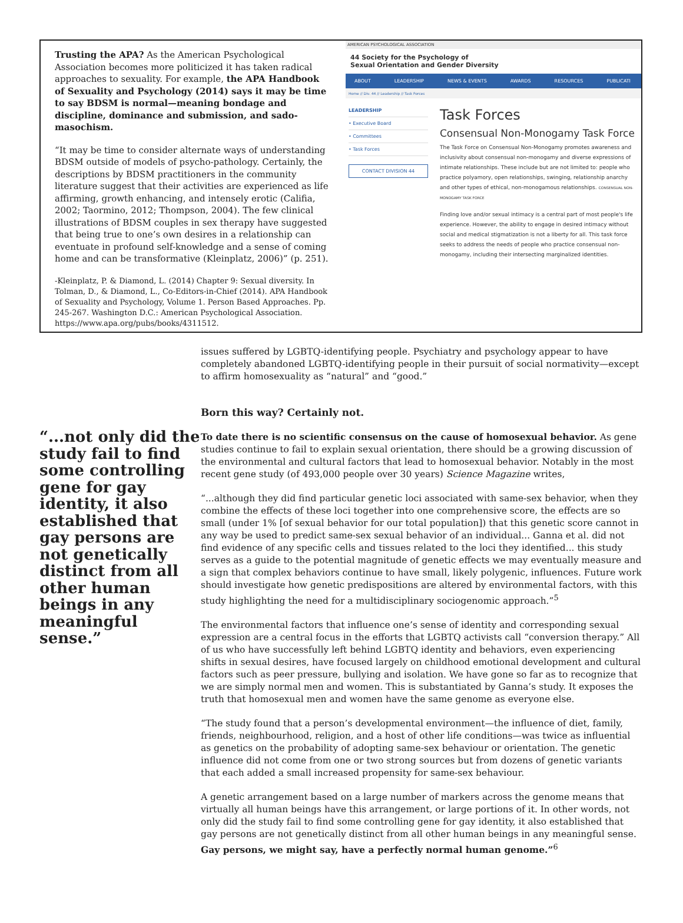Trusting the APA? As the American Psychological Association becomes more politicized it has taken radical approaches to sexuality. For example, the APA Handbook of Sexuality and Psychology (2014) says it may be time to say BDSM is normal—meaning bondage and discipline, dominance and submission, and sado-masochism.
“It may be time to consider alternate ways of understanding BDSM outside of models of psycho-pathology. Certainly, the descriptions by BDSM practitioners in the community literature suggest that their activities are experienced as life affirming, growth enhancing, and intensely erotic (Califia, 2002; Taormino, 2012; Thompson, 2004). The few clinical illustrations of BDSM couples in sex therapy have suggested that being true to one’s own desires in a relationship can eventuate in profound self-knowledge and a sense of coming home and can be transformative (Kleinplatz, 2006)” (p. 251).
-Kleinplatz, P. & Diamond, L. (2014) Chapter 9: Sexual diversity. In Tolman, D., & Diamond, L., Co-Editors-in-Chief (2014). APA Handbook of Sexuality and Psychology, Volume 1. Person Based Approaches. Pp. 245-267. Washington D.C.: American Psychological Association. https://www.apa.org/pubs/books/4311512.
AMERICAN PSYCHOLOGICAL ASSOCIATION
44 Society for the Psychology of
Sexual Orientation and Gender Diversity
ABOUT LEADERSHIP NEWS & EVENTS AWARDS RESOURCES PUBLICATI
Home // Div. 44 // Leadership // Task Forces
LEADERSHIP
• Executive Board
• Committees
• Task Forces
CONTACT DIVISION 44
Task Forces
Consensual Non-Monogamy Task Force
The Task Force on Consensual Non-Monogamy promotes awareness and inclusivity about consensual non-monogamy and diverse expressions of intimate relationships. These include but are not limited to: people who practice polyamory, open relationships, swinging, relationship anarchy and other types of ethical, non-monogamous relationships. CONSENSUAL NON-MONOGAMY TASK FORCE
Finding love and/or sexual intimacy is a central part of most people's life experience. However, the ability to engage in desired intimacy without social and medical stigmatization is not a liberty for all. This task force seeks to address the needs of people who practice consensual non-monogamy, including their intersecting marginalized identities.
“...not only did the study fail to find some controlling gene for gay identity, it also established that gay persons are not genetically distinct from all other human beings in any meaningful sense.”
issues suffered by LGBTQ-identifying people. Psychiatry and psychology appear to have completely abandoned LGBTQ-identifying people in their pursuit of social normativity—except to affirm homosexuality as “natural” and “good.”
Born this way? Certainly not.
To date there is no scientific consensus on the cause of homosexual behavior. As gene studies continue to fail to explain sexual orientation, there should be a growing discussion of the environmental and cultural factors that lead to homosexual behavior. Notably in the most recent gene study (of 493,000 people over 30 years) Science Magazine writes,
“...although they did find particular genetic loci associated with same-sex behavior, when they combine the effects of these loci together into one comprehensive score, the effects are so small (under 1% [of sexual behavior for our total population]) that this genetic score cannot in any way be used to predict same-sex sexual behavior of an individual... Ganna et al. did not find evidence of any specific cells and tissues related to the loci they identified... this study serves as a guide to the potential magnitude of genetic effects we may eventually measure and a sign that complex behaviors continue to have small, likely polygenic, influences. Future work should investigate how genetic predispositions are altered by environmental factors, with this study highlighting the need for a multidisciplinary sociogenomic approach.”<sup>5</sup>
The environmental factors that influence one’s sense of identity and corresponding sexual expression are a central focus in the efforts that LGBTQ activists call “conversion therapy.” All of us who have successfully left behind LGBTQ identity and behaviors, even experiencing shifts in sexual desires, have focused largely on childhood emotional development and cultural factors such as peer pressure, bullying and isolation. We have gone so far as to recognize that we are simply normal men and women. This is substantiated by Ganna’s study. It exposes the truth that homosexual men and women have the same genome as everyone else.
“The study found that a person’s developmental environment—the influence of diet, family, friends, neighbourhood, religion, and a host of other life conditions—was twice as influential as genetics on the probability of adopting same-sex behaviour or orientation. The genetic influence did not come from one or two strong sources but from dozens of genetic variants that each added a small increased propensity for same-sex behaviour.
A genetic arrangement based on a large number of markers across the genome means that virtually all human beings have this arrangement, or large portions of it. In other words, not only did the study fail to find some controlling gene for gay identity, it also established that gay persons are not genetically distinct from all other human beings in any meaningful sense. Gay persons, we might say, have a perfectly normal human genome.”<sup>6</sup>